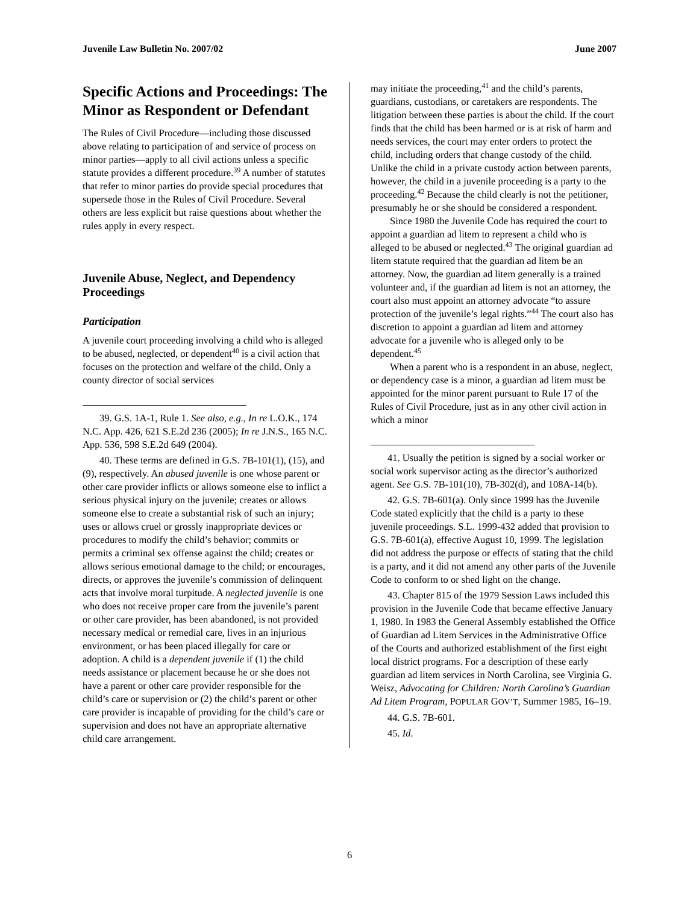Juvenile Law Bulletin No. 2007/02 June 2007
Specific Actions and Proceedings: The Minor as Respondent or Defendant
The Rules of Civil Procedure—including those discussed above relating to participation of and service of process on minor parties—apply to all civil actions unless a specific statute provides a different procedure.<sup>39</sup> A number of statutes that refer to minor parties do provide special procedures that supersede those in the Rules of Civil Procedure. Several others are less explicit but raise questions about whether the rules apply in every respect.
Juvenile Abuse, Neglect, and Dependency Proceedings
Participation
A juvenile court proceeding involving a child who is alleged to be abused, neglected, or dependent<sup>40</sup> is a civil action that focuses on the protection and welfare of the child. Only a county director of social services
39. G.S. 1A-1, Rule 1. See also, e.g., In re L.O.K., 174 N.C. App. 426, 621 S.E.2d 236 (2005); In re J.N.S., 165 N.C. App. 536, 598 S.E.2d 649 (2004).
40. These terms are defined in G.S. 7B-101(1), (15), and (9), respectively. An abused juvenile is one whose parent or other care provider inflicts or allows someone else to inflict a serious physical injury on the juvenile; creates or allows someone else to create a substantial risk of such an injury; uses or allows cruel or grossly inappropriate devices or procedures to modify the child’s behavior; commits or permits a criminal sex offense against the child; creates or allows serious emotional damage to the child; or encourages, directs, or approves the juvenile’s commission of delinquent acts that involve moral turpitude. A neglected juvenile is one who does not receive proper care from the juvenile’s parent or other care provider, has been abandoned, is not provided necessary medical or remedial care, lives in an injurious environment, or has been placed illegally for care or adoption. A child is a dependent juvenile if (1) the child needs assistance or placement because he or she does not have a parent or other care provider responsible for the child’s care or supervision or (2) the child’s parent or other care provider is incapable of providing for the child’s care or supervision and does not have an appropriate alternative child care arrangement.
may initiate the proceeding,<sup>41</sup> and the child’s parents, guardians, custodians, or caretakers are respondents. The litigation between these parties is about the child. If the court finds that the child has been harmed or is at risk of harm and needs services, the court may enter orders to protect the child, including orders that change custody of the child. Unlike the child in a private custody action between parents, however, the child in a juvenile proceeding is a party to the proceeding.<sup>42</sup> Because the child clearly is not the petitioner, presumably he or she should be considered a respondent.
Since 1980 the Juvenile Code has required the court to appoint a guardian ad litem to represent a child who is alleged to be abused or neglected.<sup>43</sup> The original guardian ad litem statute required that the guardian ad litem be an attorney. Now, the guardian ad litem generally is a trained volunteer and, if the guardian ad litem is not an attorney, the court also must appoint an attorney advocate “to assure protection of the juvenile’s legal rights.”<sup>44</sup> The court also has discretion to appoint a guardian ad litem and attorney advocate for a juvenile who is alleged only to be dependent.<sup>45</sup>
When a parent who is a respondent in an abuse, neglect, or dependency case is a minor, a guardian ad litem must be appointed for the minor parent pursuant to Rule 17 of the Rules of Civil Procedure, just as in any other civil action in which a minor
41. Usually the petition is signed by a social worker or social work supervisor acting as the director’s authorized agent. See G.S. 7B-101(10), 7B-302(d), and 108A-14(b).
42. G.S. 7B-601(a). Only since 1999 has the Juvenile Code stated explicitly that the child is a party to these juvenile proceedings. S.L. 1999-432 added that provision to G.S. 7B-601(a), effective August 10, 1999. The legislation did not address the purpose or effects of stating that the child is a party, and it did not amend any other parts of the Juvenile Code to conform to or shed light on the change.
43. Chapter 815 of the 1979 Session Laws included this provision in the Juvenile Code that became effective January 1, 1980. In 1983 the General Assembly established the Office of Guardian ad Litem Services in the Administrative Office of the Courts and authorized establishment of the first eight local district programs. For a description of these early guardian ad litem services in North Carolina, see Virginia G. Weisz, Advocating for Children: North Carolina’s Guardian Ad Litem Program, POPULAR GOV’T, Summer 1985, 16–19.
44. G.S. 7B-601.
45. Id.
6